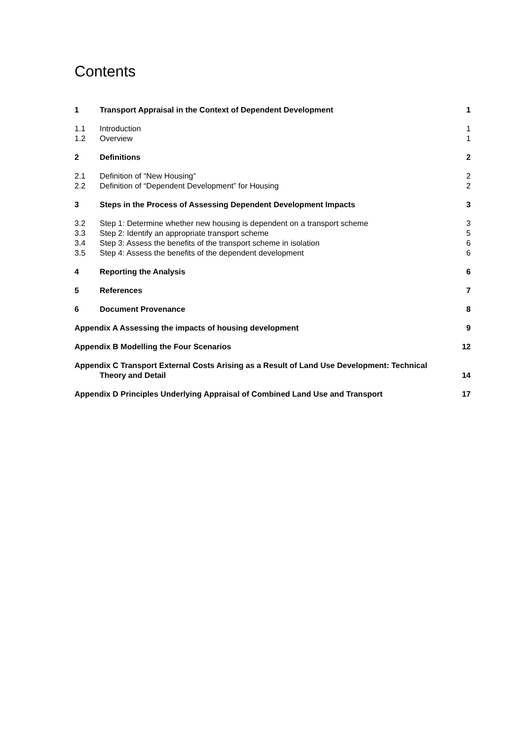Contents
1 Transport Appraisal in the Context of Dependent Development 1
1.1 Introduction 1
1.2 Overview 1
2 Definitions 2
2.1 Definition of “New Housing” 2
2.2 Definition of “Dependent Development” for Housing 2
3 Steps in the Process of Assessing Dependent Development Impacts 3
3.2 Step 1: Determine whether new housing is dependent on a transport scheme 3
3.3 Step 2: Identify an appropriate transport scheme 5
3.4 Step 3: Assess the benefits of the transport scheme in isolation 6
3.5 Step 4: Assess the benefits of the dependent development 6
4 Reporting the Analysis 6
5 References 7
6 Document Provenance 8
Appendix A Assessing the impacts of housing development 9
Appendix B Modelling the Four Scenarios 12
Appendix C Transport External Costs Arising as a Result of Land Use Development: Technical
Theory and Detail 14
Appendix D Principles Underlying Appraisal of Combined Land Use and Transport 17